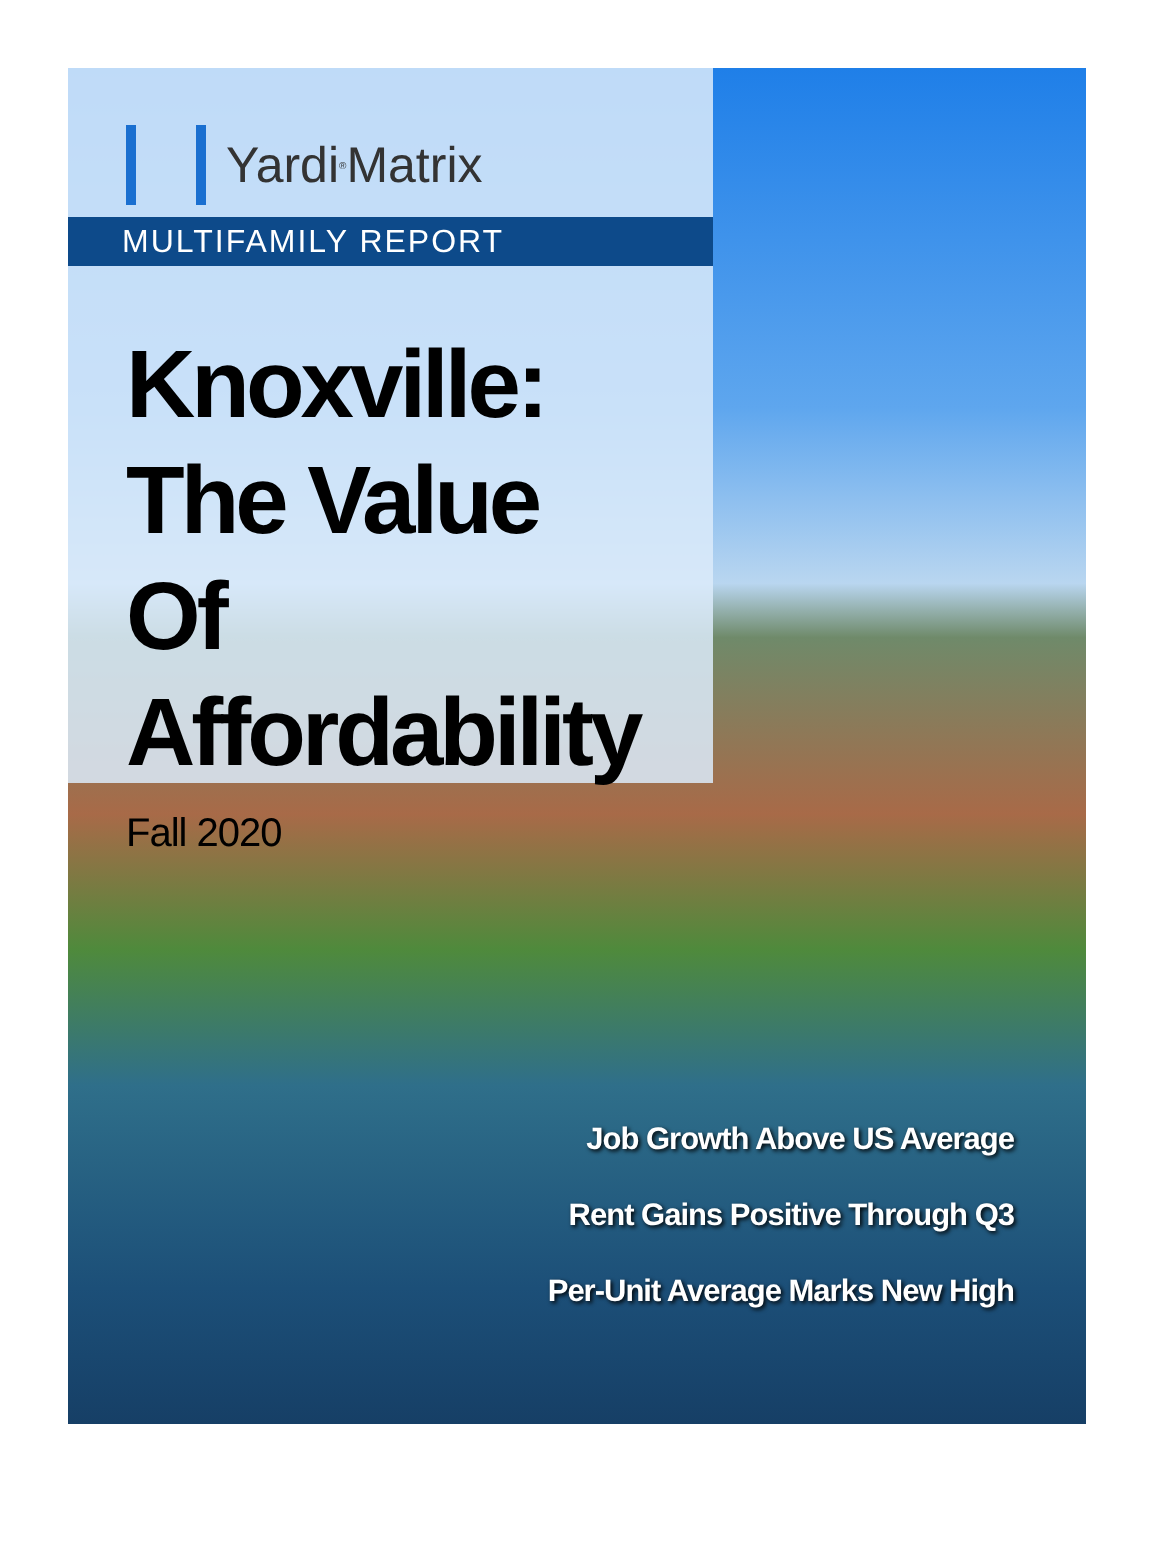Yardi<sup>®</sup> Matrix
MULTIFAMILY REPORT
Knoxville:
The Value
Of Affordability
Fall 2020
Job Growth Above US Average
Rent Gains Positive Through Q3
Per-Unit Average Marks New High